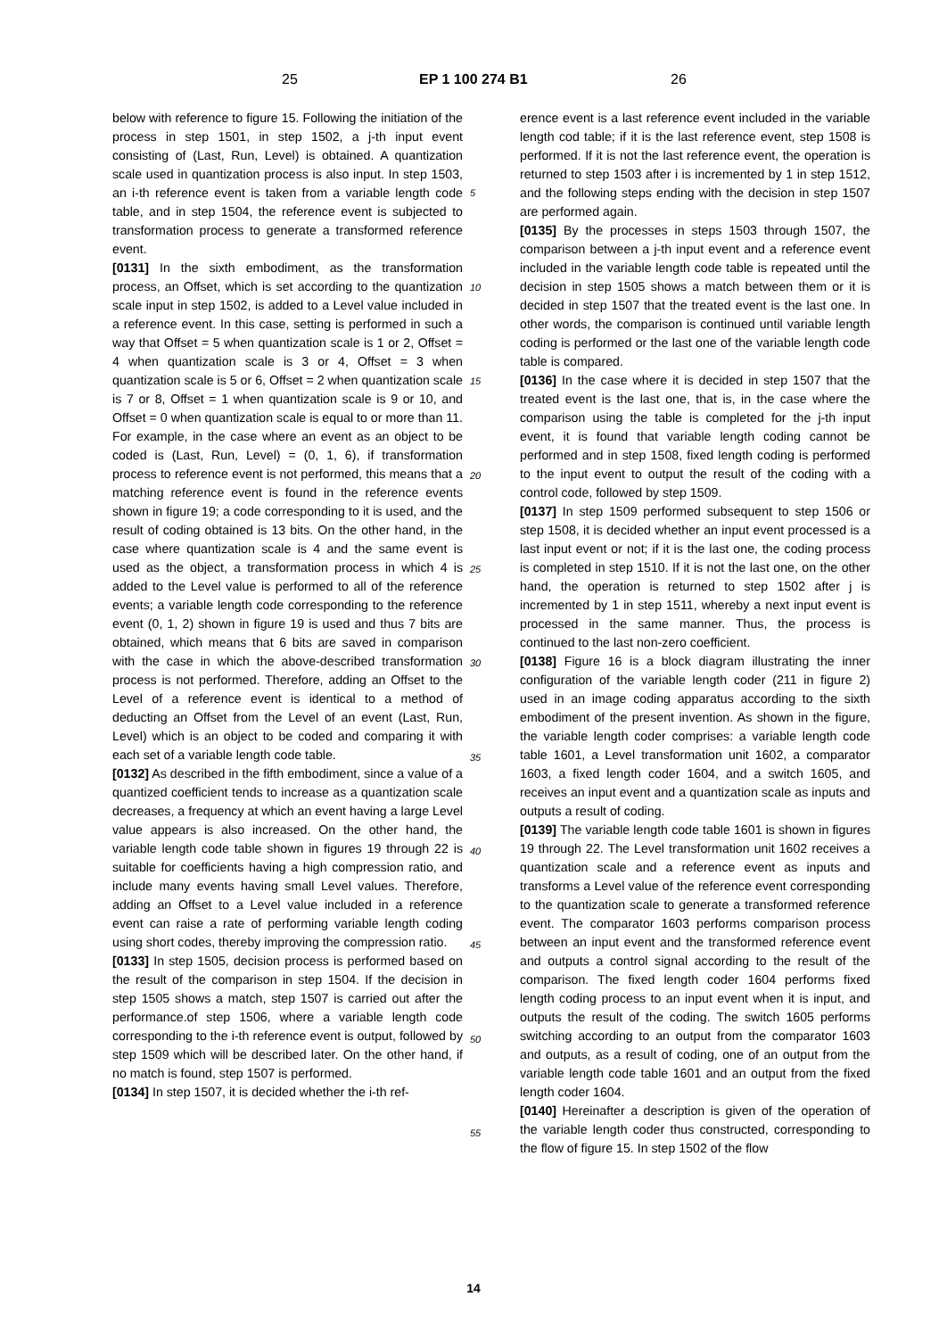25 EP 1 100 274 B1 26
below with reference to figure 15. Following the initiation of the process in step 1501, in step 1502, a j-th input event consisting of (Last, Run, Level) is obtained. A quantization scale used in quantization process is also input. In step 1503, an i-th reference event is taken from a variable length code table, and in step 1504, the reference event is subjected to transformation process to generate a transformed reference event.
[0131] In the sixth embodiment, as the transformation process, an Offset, which is set according to the quantization scale input in step 1502, is added to a Level value included in a reference event. In this case, setting is performed in such a way that Offset = 5 when quantization scale is 1 or 2, Offset = 4 when quantization scale is 3 or 4, Offset = 3 when quantization scale is 5 or 6, Offset = 2 when quantization scale is 7 or 8, Offset = 1 when quantization scale is 9 or 10, and Offset = 0 when quantization scale is equal to or more than 11. For example, in the case where an event as an object to be coded is (Last, Run, Level) = (0, 1, 6), if transformation process to reference event is not performed, this means that a matching reference event is found in the reference events shown in figure 19; a code corresponding to it is used, and the result of coding obtained is 13 bits. On the other hand, in the case where quantization scale is 4 and the same event is used as the object, a transformation process in which 4 is added to the Level value is performed to all of the reference events; a variable length code corresponding to the reference event (0, 1, 2) shown in figure 19 is used and thus 7 bits are obtained, which means that 6 bits are saved in comparison with the case in which the above-described transformation process is not performed. Therefore, adding an Offset to the Level of a reference event is identical to a method of deducting an Offset from the Level of an event (Last, Run, Level) which is an object to be coded and comparing it with each set of a variable length code table.
[0132] As described in the fifth embodiment, since a value of a quantized coefficient tends to increase as a quantization scale decreases, a frequency at which an event having a large Level value appears is also increased. On the other hand, the variable length code table shown in figures 19 through 22 is suitable for coefficients having a high compression ratio, and include many events having small Level values. Therefore, adding an Offset to a Level value included in a reference event can raise a rate of performing variable length coding using short codes, thereby improving the compression ratio.
[0133] In step 1505, decision process is performed based on the result of the comparison in step 1504. If the decision in step 1505 shows a match, step 1507 is carried out after the performance.of step 1506, where a variable length code corresponding to the i-th reference event is output, followed by step 1509 which will be described later. On the other hand, if no match is found, step 1507 is performed.
[0134] In step 1507, it is decided whether the i-th ref-
erence event is a last reference event included in the variable length cod table; if it is the last reference event, step 1508 is performed. If it is not the last reference event, the operation is returned to step 1503 after i is incremented by 1 in step 1512, and the following steps ending with the decision in step 1507 are performed again.
[0135] By the processes in steps 1503 through 1507, the comparison between a j-th input event and a reference event included in the variable length code table is repeated until the decision in step 1505 shows a match between them or it is decided in step 1507 that the treated event is the last one. In other words, the comparison is continued until variable length coding is performed or the last one of the variable length code table is compared.
[0136] In the case where it is decided in step 1507 that the treated event is the last one, that is, in the case where the comparison using the table is completed for the j-th input event, it is found that variable length coding cannot be performed and in step 1508, fixed length coding is performed to the input event to output the result of the coding with a control code, followed by step 1509.
[0137] In step 1509 performed subsequent to step 1506 or step 1508, it is decided whether an input event processed is a last input event or not; if it is the last one, the coding process is completed in step 1510. If it is not the last one, on the other hand, the operation is returned to step 1502 after j is incremented by 1 in step 1511, whereby a next input event is processed in the same manner. Thus, the process is continued to the last non-zero coefficient.
[0138] Figure 16 is a block diagram illustrating the inner configuration of the variable length coder (211 in figure 2) used in an image coding apparatus according to the sixth embodiment of the present invention. As shown in the figure, the variable length coder comprises: a variable length code table 1601, a Level transformation unit 1602, a comparator 1603, a fixed length coder 1604, and a switch 1605, and receives an input event and a quantization scale as inputs and outputs a result of coding.
[0139] The variable length code table 1601 is shown in figures 19 through 22. The Level transformation unit 1602 receives a quantization scale and a reference event as inputs and transforms a Level value of the reference event corresponding to the quantization scale to generate a transformed reference event. The comparator 1603 performs comparison process between an input event and the transformed reference event and outputs a control signal according to the result of the comparison. The fixed length coder 1604 performs fixed length coding process to an input event when it is input, and outputs the result of the coding. The switch 1605 performs switching according to an output from the comparator 1603 and outputs, as a result of coding, one of an output from the variable length code table 1601 and an output from the fixed length coder 1604.
[0140] Hereinafter a description is given of the operation of the variable length coder thus constructed, corresponding to the flow of figure 15. In step 1502 of the flow
5
10
15
20
25
30
35
40
45
50
55
14